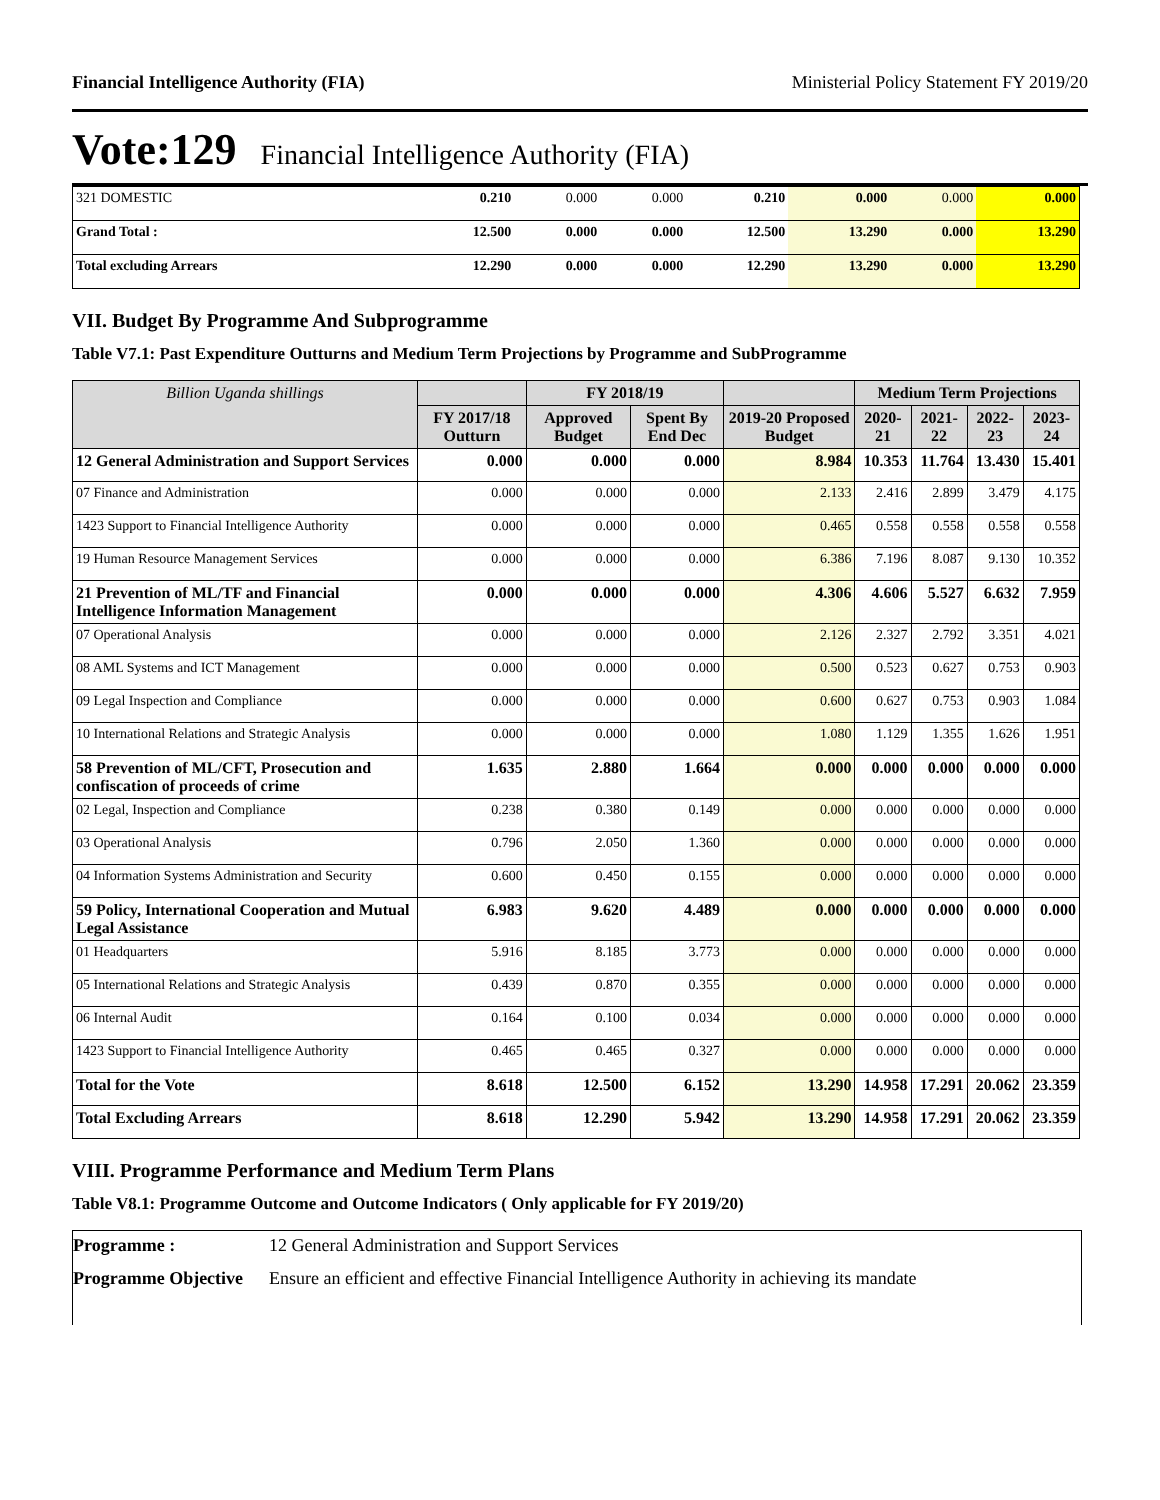Financial Intelligence Authority (FIA) Ministerial Policy Statement FY 2019/20
Vote:129 Financial Intelligence Authority (FIA)
| 321 DOMESTIC | 0.210 | 0.000 | 0.000 | 0.210 | 0.000 | 0.000 | 0.000 |
| Grand Total : | 12.500 | 0.000 | 0.000 | 12.500 | 13.290 | 0.000 | 13.290 |
| Total excluding Arrears | 12.290 | 0.000 | 0.000 | 12.290 | 13.290 | 0.000 | 13.290 |
VII. Budget By Programme And Subprogramme
Table V7.1: Past Expenditure Outturns and Medium Term Projections by Programme and SubProgramme
| Billion Uganda shillings | | FY 2018/19 | | | Medium Term Projections | | | |
| --- | --- | --- | --- | --- | --- | --- | --- | --- |
| | FY 2017/18 Outturn | Approved Budget | Spent By End Dec | 2019-20 Proposed Budget | 2020-21 | 2021-22 | 2022-23 | 2023-24 |
| 12 General Administration and Support Services | 0.000 | 0.000 | 0.000 | 8.984 | 10.353 | 11.764 | 13.430 | 15.401 |
| 07 Finance and Administration | 0.000 | 0.000 | 0.000 | 2.133 | 2.416 | 2.899 | 3.479 | 4.175 |
| 1423 Support to Financial Intelligence Authority | 0.000 | 0.000 | 0.000 | 0.465 | 0.558 | 0.558 | 0.558 | 0.558 |
| 19 Human Resource Management Services | 0.000 | 0.000 | 0.000 | 6.386 | 7.196 | 8.087 | 9.130 | 10.352 |
| 21 Prevention of ML/TF and Financial Intelligence Information Management | 0.000 | 0.000 | 0.000 | 4.306 | 4.606 | 5.527 | 6.632 | 7.959 |
| 07 Operational Analysis | 0.000 | 0.000 | 0.000 | 2.126 | 2.327 | 2.792 | 3.351 | 4.021 |
| 08 AML Systems and ICT Management | 0.000 | 0.000 | 0.000 | 0.500 | 0.523 | 0.627 | 0.753 | 0.903 |
| 09 Legal Inspection and Compliance | 0.000 | 0.000 | 0.000 | 0.600 | 0.627 | 0.753 | 0.903 | 1.084 |
| 10 International Relations and Strategic Analysis | 0.000 | 0.000 | 0.000 | 1.080 | 1.129 | 1.355 | 1.626 | 1.951 |
| 58 Prevention of ML/CFT, Prosecution and confiscation of proceeds of crime | 1.635 | 2.880 | 1.664 | 0.000 | 0.000 | 0.000 | 0.000 | 0.000 |
| 02 Legal, Inspection and Compliance | 0.238 | 0.380 | 0.149 | 0.000 | 0.000 | 0.000 | 0.000 | 0.000 |
| 03 Operational Analysis | 0.796 | 2.050 | 1.360 | 0.000 | 0.000 | 0.000 | 0.000 | 0.000 |
| 04 Information Systems Administration and Security | 0.600 | 0.450 | 0.155 | 0.000 | 0.000 | 0.000 | 0.000 | 0.000 |
| 59 Policy, International Cooperation and Mutual Legal Assistance | 6.983 | 9.620 | 4.489 | 0.000 | 0.000 | 0.000 | 0.000 | 0.000 |
| 01 Headquarters | 5.916 | 8.185 | 3.773 | 0.000 | 0.000 | 0.000 | 0.000 | 0.000 |
| 05 International Relations and Strategic Analysis | 0.439 | 0.870 | 0.355 | 0.000 | 0.000 | 0.000 | 0.000 | 0.000 |
| 06 Internal Audit | 0.164 | 0.100 | 0.034 | 0.000 | 0.000 | 0.000 | 0.000 | 0.000 |
| 1423 Support to Financial Intelligence Authority | 0.465 | 0.465 | 0.327 | 0.000 | 0.000 | 0.000 | 0.000 | 0.000 |
| Total for the Vote | 8.618 | 12.500 | 6.152 | 13.290 | 14.958 | 17.291 | 20.062 | 23.359 |
| Total Excluding Arrears | 8.618 | 12.290 | 5.942 | 13.290 | 14.958 | 17.291 | 20.062 | 23.359 |
VIII. Programme Performance and Medium Term Plans
Table V8.1: Programme Outcome and Outcome Indicators ( Only applicable for FY 2019/20)
Programme : 12 General Administration and Support Services
Programme Objective Ensure an efficient and effective Financial Intelligence Authority in achieving its mandate